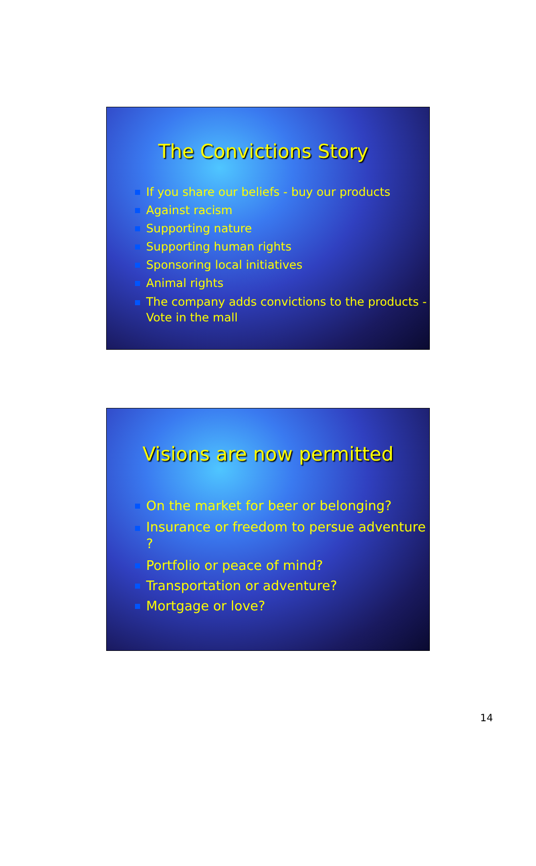The Convictions Story
If you share our beliefs - buy our products
Against racism
Supporting nature
Supporting human rights
Sponsoring local initiatives
Animal rights
The company adds convictions to the products - Vote in the mall
Visions are now permitted
On the market for beer or belonging?
Insurance or freedom to persue adventure ?
Portfolio or peace of mind?
Transportation or adventure?
Mortgage or love?
14